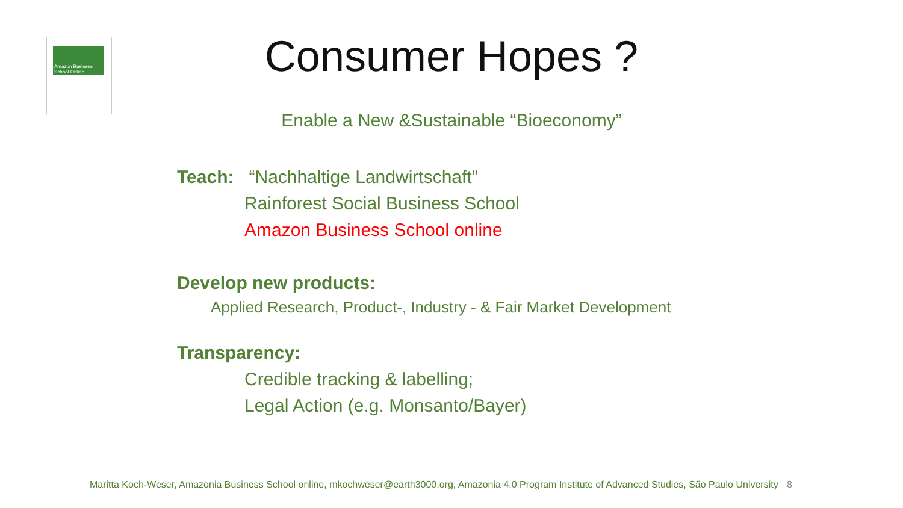Amazon Business
School Online
Consumer Hopes ?
Enable a New &Sustainable “Bioeconomy”
Teach: “Nachhaltige Landwirtschaft”
Rainforest Social Business School
Amazon Business School online
Develop new products:
Applied Research, Product-, Industry - & Fair Market Development
Transparency:
Credible tracking & labelling;
Legal Action (e.g. Monsanto/Bayer)
Maritta Koch-Weser, Amazonia Business School online, mkochweser@earth3000.org, Amazonia 4.0 Program Institute of Advanced Studies, São Paulo University 8